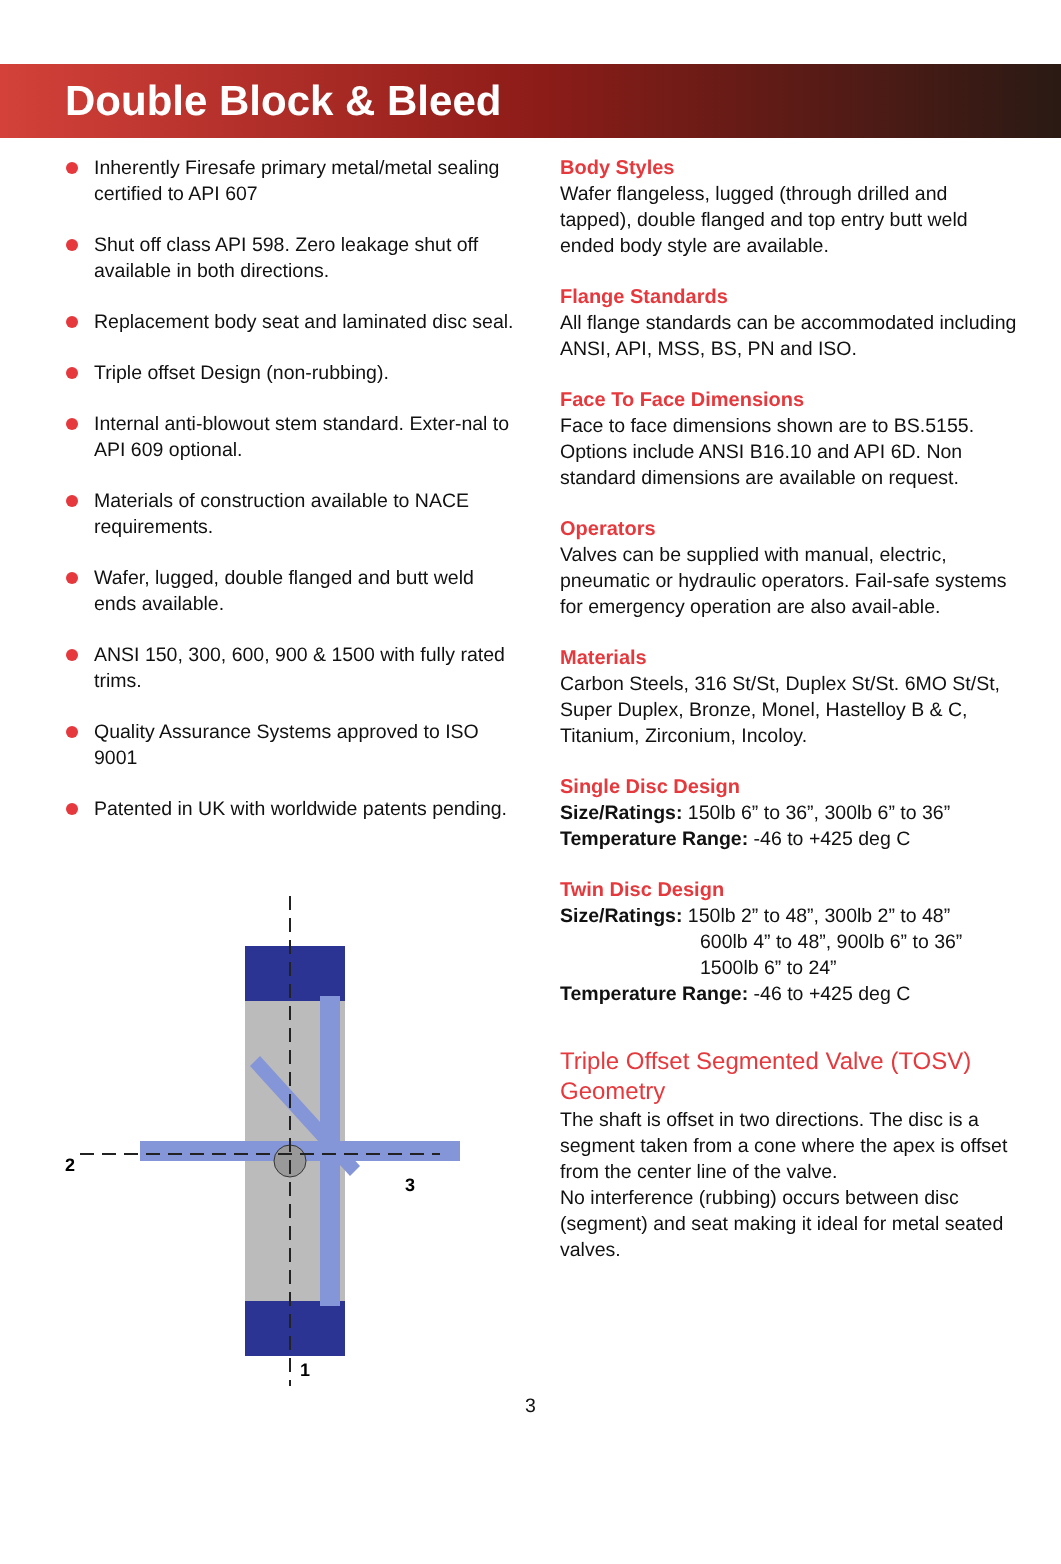Double Block & Bleed
Inherently Firesafe primary metal/metal sealing certified to API 607
Shut off class API 598. Zero leakage shut off available in both directions.
Replacement body seat and laminated disc seal.
Triple offset Design (non-rubbing).
Internal anti-blowout stem standard. Exter-nal to API 609 optional.
Materials of construction available to NACE requirements.
Wafer, lugged, double flanged and butt weld ends available.
ANSI 150, 300, 600, 900 & 1500 with fully rated trims.
Quality Assurance Systems approved to ISO 9001
Patented in UK with worldwide patents pending.
2
3
1
Body Styles
Wafer flangeless, lugged (through drilled and tapped), double flanged and top entry butt weld ended body style are available.
Flange Standards
All flange standards can be accommodated including ANSI, API, MSS, BS, PN and ISO.
Face To Face Dimensions
Face to face dimensions shown are to BS.5155. Options include ANSI B16.10 and API 6D. Non standard dimensions are available on request.
Operators
Valves can be supplied with manual, electric, pneumatic or hydraulic operators. Fail-safe systems for emergency operation are also avail-able.
Materials
Carbon Steels, 316 St/St, Duplex St/St. 6MO St/St, Super Duplex, Bronze, Monel, Hastelloy B & C, Titanium, Zirconium, Incoloy.
Single Disc Design
Size/Ratings: 150lb 6” to 36”, 300lb 6” to 36”
Temperature Range: -46 to +425 deg C
Twin Disc Design
Size/Ratings: 150lb 2” to 48”, 300lb 2” to 48”
600lb 4” to 48”, 900lb 6” to 36”
1500lb 6” to 24”
Temperature Range: -46 to +425 deg C
Triple Offset Segmented Valve (TOSV) Geometry
The shaft is offset in two directions. The disc is a segment taken from a cone where the apex is offset from the center line of the valve.
No interference (rubbing) occurs between disc (segment) and seat making it ideal for metal seated valves.
3